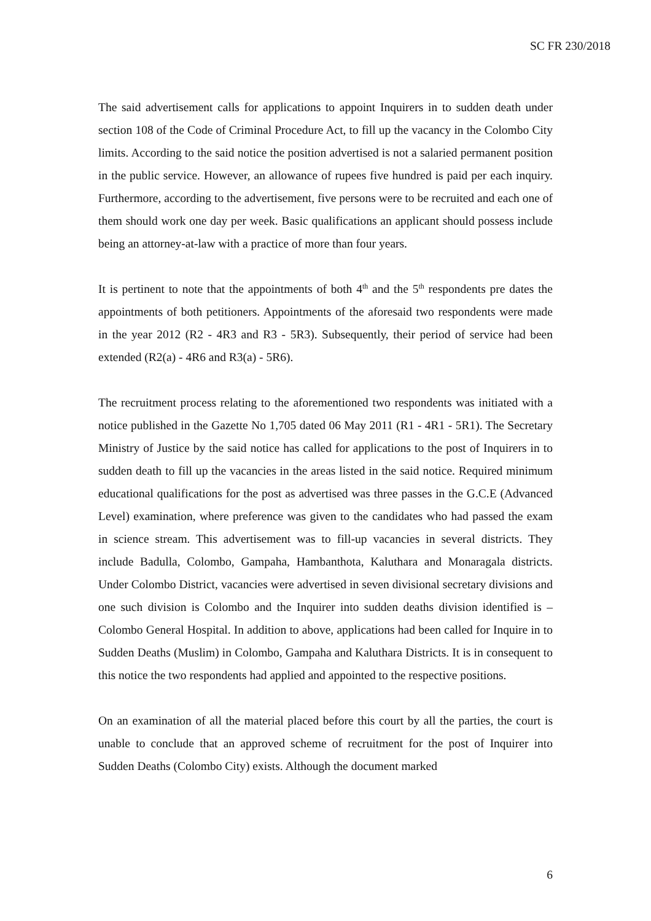SC FR 230/2018
The said advertisement calls for applications to appoint Inquirers in to sudden death under section 108 of the Code of Criminal Procedure Act, to fill up the vacancy in the Colombo City limits. According to the said notice the position advertised is not a salaried permanent position in the public service. However, an allowance of rupees five hundred is paid per each inquiry. Furthermore, according to the advertisement, five persons were to be recruited and each one of them should work one day per week. Basic qualifications an applicant should possess include being an attorney-at-law with a practice of more than four years.
It is pertinent to note that the appointments of both 4<sup>th</sup> and the 5<sup>th</sup> respondents pre dates the appointments of both petitioners. Appointments of the aforesaid two respondents were made in the year 2012 (R2 - 4R3 and R3 - 5R3). Subsequently, their period of service had been extended (R2(a) - 4R6 and R3(a) - 5R6).
The recruitment process relating to the aforementioned two respondents was initiated with a notice published in the Gazette No 1,705 dated 06 May 2011 (R1 - 4R1 - 5R1). The Secretary Ministry of Justice by the said notice has called for applications to the post of Inquirers in to sudden death to fill up the vacancies in the areas listed in the said notice. Required minimum educational qualifications for the post as advertised was three passes in the G.C.E (Advanced Level) examination, where preference was given to the candidates who had passed the exam in science stream. This advertisement was to fill-up vacancies in several districts. They include Badulla, Colombo, Gampaha, Hambanthota, Kaluthara and Monaragala districts. Under Colombo District, vacancies were advertised in seven divisional secretary divisions and one such division is Colombo and the Inquirer into sudden deaths division identified is – Colombo General Hospital. In addition to above, applications had been called for Inquire in to Sudden Deaths (Muslim) in Colombo, Gampaha and Kaluthara Districts. It is in consequent to this notice the two respondents had applied and appointed to the respective positions.
On an examination of all the material placed before this court by all the parties, the court is unable to conclude that an approved scheme of recruitment for the post of Inquirer into Sudden Deaths (Colombo City) exists. Although the document marked
6